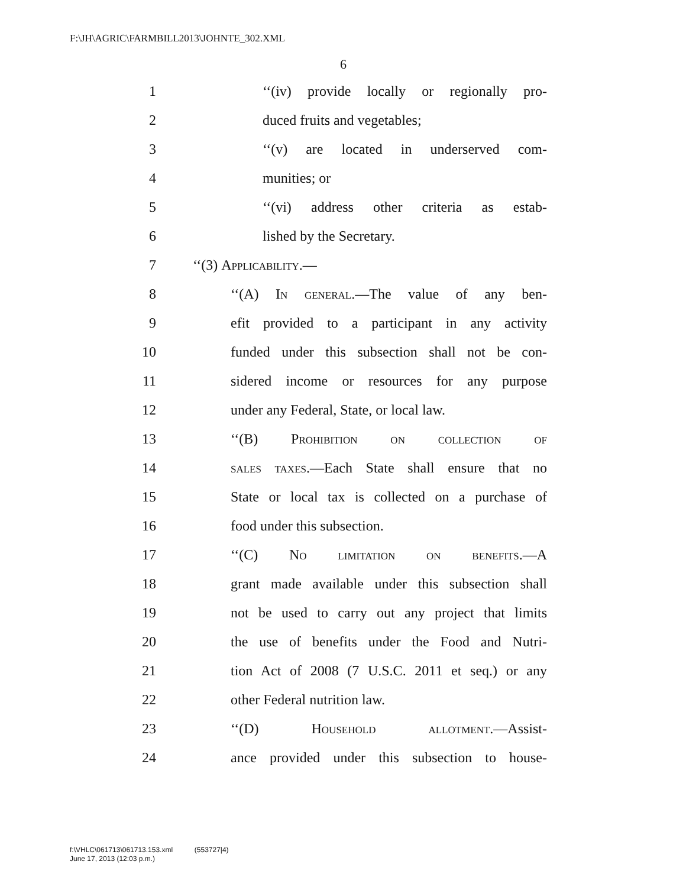F:\JH\AGRIC\FARMBILL2013\JOHNTE_302.XML
6
1 ‘‘(iv) provide locally or regionally pro-
2 duced fruits and vegetables;
3 ‘‘(v) are located in underserved com-
4 munities; or
5 ‘‘(vi) address other criteria as estab-
6 lished by the Secretary.
7 ‘‘(3) Applicability.—
8 ‘‘(A) In general.—The value of any ben-
9 efit provided to a participant in any activity
10 funded under this subsection shall not be con-
11 sidered income or resources for any purpose
12 under any Federal, State, or local law.
13 ‘‘(B) Prohibition on collection of
14 sales taxes.—Each State shall ensure that no
15 State or local tax is collected on a purchase of
16 food under this subsection.
17 ‘‘(C) No limitation on benefits.—A
18 grant made available under this subsection shall
19 not be used to carry out any project that limits
20 the use of benefits under the Food and Nutri-
21 tion Act of 2008 (7 U.S.C. 2011 et seq.) or any
22 other Federal nutrition law.
23 ‘‘(D) Household allotment.—Assist-
24 ance provided under this subsection to house-
f:\VHLC\061713\061713.153.xml (553727|4)
June 17, 2013 (12:03 p.m.)